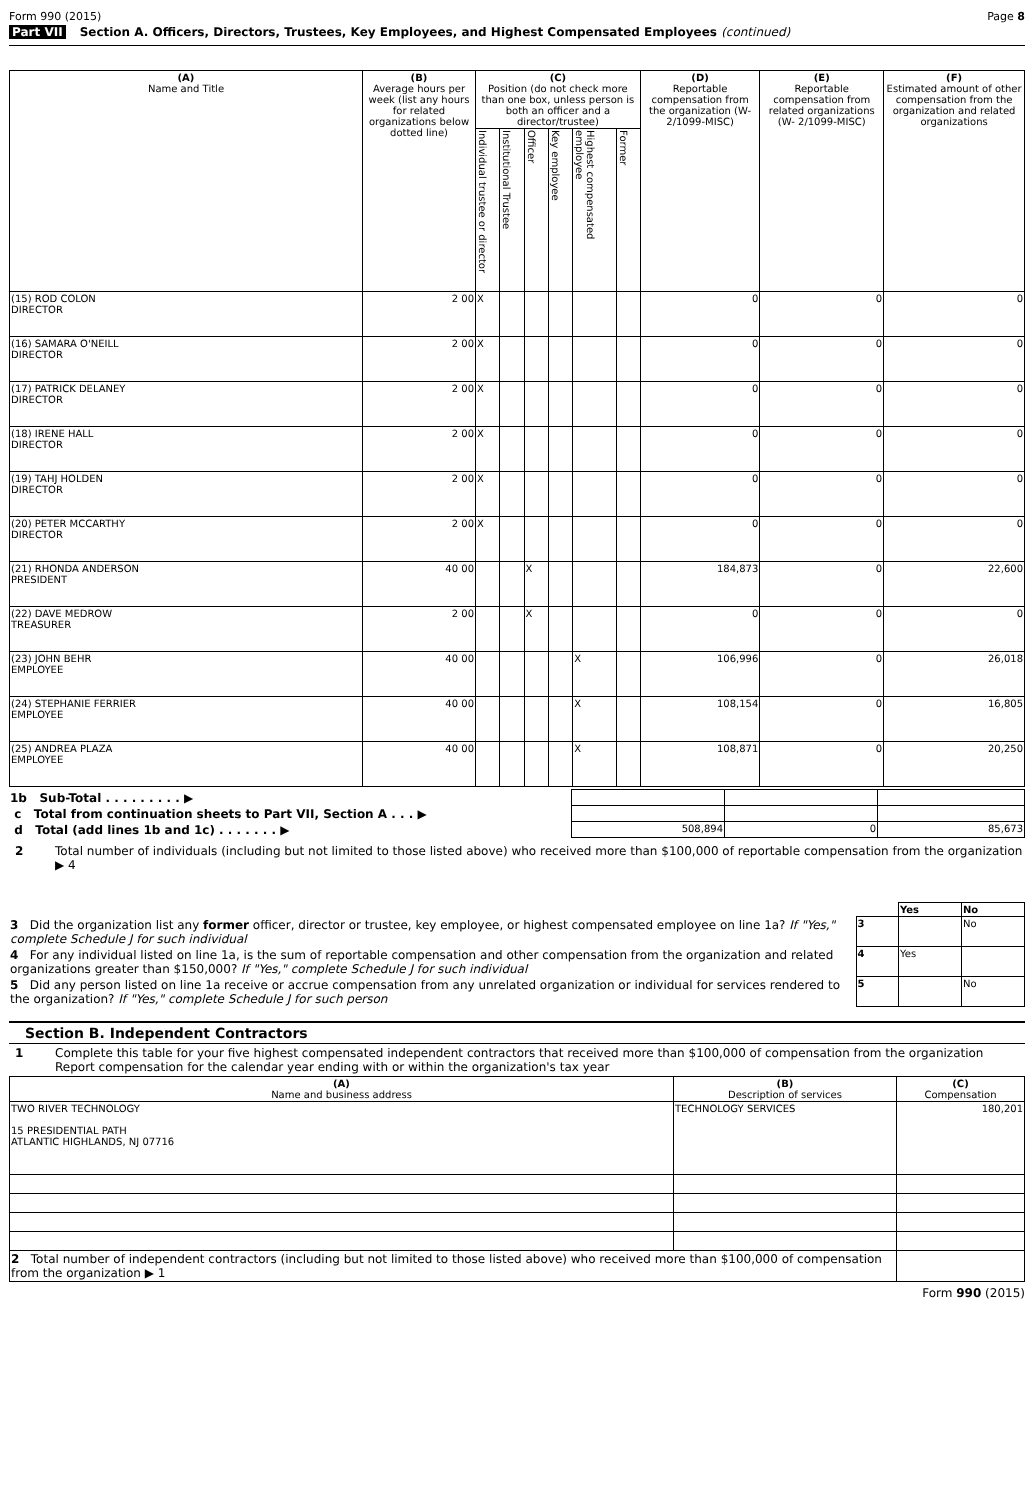Form 990 (2015) Page 8
Part VII Section A. Officers, Directors, Trustees, Key Employees, and Highest Compensated Employees (continued)
| (A) Name and Title | (B) Average hours per week (list any hours for related organizations below dotted line) | (C) Position (do not check more than one box, unless person is both an officer and a director/trustee) | | | | | | (D) Reportable compensation from the organization (W- 2/1099-MISC) | (E) Reportable compensation from related organizations (W- 2/1099-MISC) | (F) Estimated amount of other compensation from the organization and related organizations |
| --- | --- | --- | --- | --- | --- | --- | --- | --- | --- | --- |
| | | Individual trustee or director | Institutional Trustee | Officer | Key employee | Highest compensated employee | Former | | | |
| (15) ROD COLON DIRECTOR | 2 00 | X | | | | | | 0 | 0 | 0 |
| (16) SAMARA O'NEILL DIRECTOR | 2 00 | X | | | | | | 0 | 0 | 0 |
| (17) PATRICK DELANEY DIRECTOR | 2 00 | X | | | | | | 0 | 0 | 0 |
| (18) IRENE HALL DIRECTOR | 2 00 | X | | | | | | 0 | 0 | 0 |
| (19) TAHJ HOLDEN DIRECTOR | 2 00 | X | | | | | | 0 | 0 | 0 |
| (20) PETER MCCARTHY DIRECTOR | 2 00 | X | | | | | | 0 | 0 | 0 |
| (21) RHONDA ANDERSON PRESIDENT | 40 00 | | | X | | | | 184,873 | 0 | 22,600 |
| (22) DAVE MEDROW TREASURER | 2 00 | | | X | | | | 0 | 0 | 0 |
| (23) JOHN BEHR EMPLOYEE | 40 00 | | | | | X | | 106,996 | 0 | 26,018 |
| (24) STEPHANIE FERRIER EMPLOYEE | 40 00 | | | | | X | | 108,154 | 0 | 16,805 |
| (25) ANDREA PLAZA EMPLOYEE | 40 00 | | | | | X | | 108,871 | 0 | 20,250 |
| 1b Sub-Total . . . . . . . . . ▶ | | | |
| c Total from continuation sheets to Part VII, Section A . . . ▶ | | | |
| d Total (add lines 1b and 1c) . . . . . . . ▶ | 508,894 | 0 | 85,673 |
2 Total number of individuals (including but not limited to those listed above) who received more than $100,000 of reportable compensation from the organization ▶ 4
| | | Yes | No |
| 3 Did the organization list any former officer, director or trustee, key employee, or highest compensated employee on line 1a? If "Yes," complete Schedule J for such individual | 3 | | No |
| 4 For any individual listed on line 1a, is the sum of reportable compensation and other compensation from the organization and related organizations greater than $150,000? If "Yes," complete Schedule J for such individual | 4 | Yes | |
| 5 Did any person listed on line 1a receive or accrue compensation from any unrelated organization or individual for services rendered to the organization? If "Yes," complete Schedule J for such person | 5 | | No |
Section B. Independent Contractors
1 Complete this table for your five highest compensated independent contractors that received more than $100,000 of compensation from the organization Report compensation for the calendar year ending with or within the organization's tax year
| (A) Name and business address | (B) Description of services | (C) Compensation |
| --- | --- | --- |
| TWO RIVER TECHNOLOGY 15 PRESIDENTIAL PATH ATLANTIC HIGHLANDS, NJ 07716 | TECHNOLOGY SERVICES | 180,201 |
| 2 Total number of independent contractors (including but not limited to those listed above) who received more than $100,000 of compensation from the organization ▶ 1 | | |
Form 990 (2015)